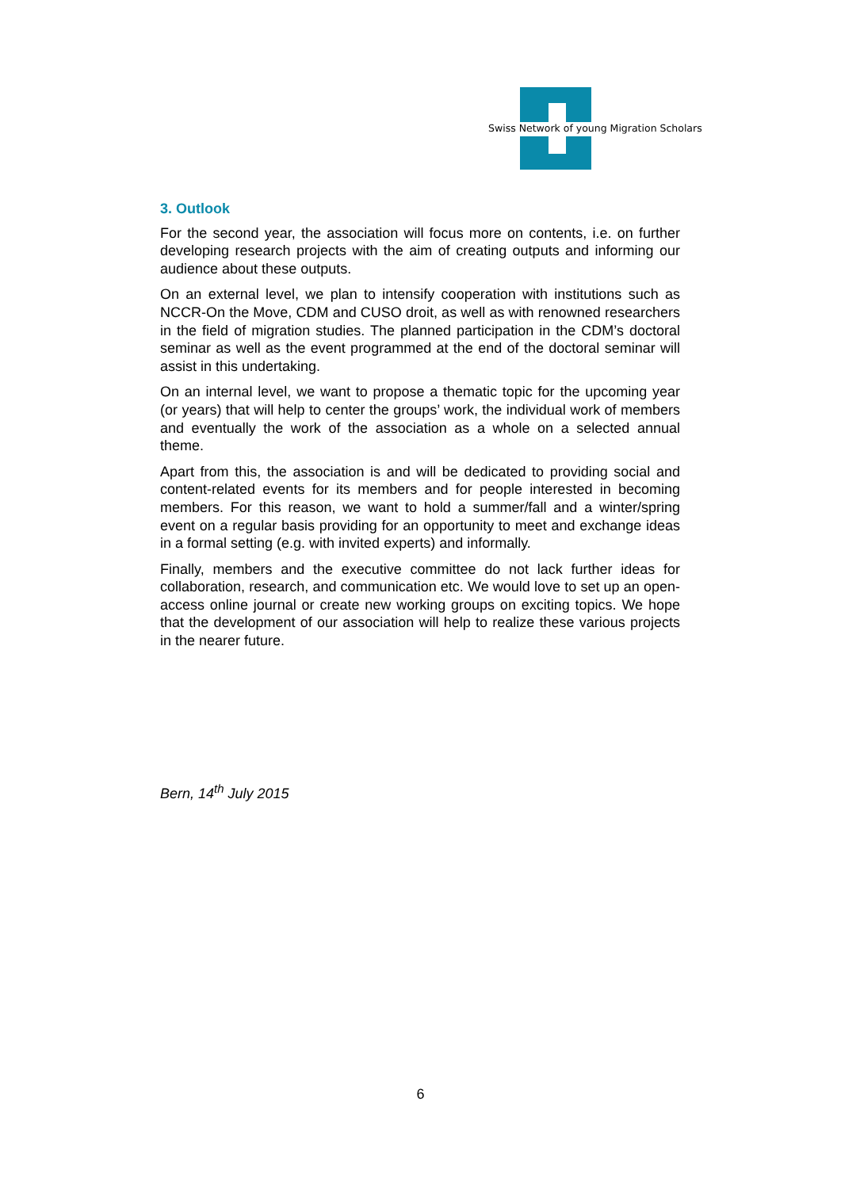Swiss Network of young Migration Scholars
3. Outlook
For the second year, the association will focus more on contents, i.e. on further developing research projects with the aim of creating outputs and informing our audience about these outputs.
On an external level, we plan to intensify cooperation with institutions such as NCCR-On the Move, CDM and CUSO droit, as well as with renowned researchers in the field of migration studies. The planned participation in the CDM’s doctoral seminar as well as the event programmed at the end of the doctoral seminar will assist in this undertaking.
On an internal level, we want to propose a thematic topic for the upcoming year (or years) that will help to center the groups’ work, the individual work of members and eventually the work of the association as a whole on a selected annual theme.
Apart from this, the association is and will be dedicated to providing social and content-related events for its members and for people interested in becoming members. For this reason, we want to hold a summer/fall and a winter/spring event on a regular basis providing for an opportunity to meet and exchange ideas in a formal setting (e.g. with invited experts) and informally.
Finally, members and the executive committee do not lack further ideas for collaboration, research, and communication etc. We would love to set up an open-access online journal or create new working groups on exciting topics. We hope that the development of our association will help to realize these various projects in the nearer future.
Bern, 14<sup>th</sup> July 2015
6